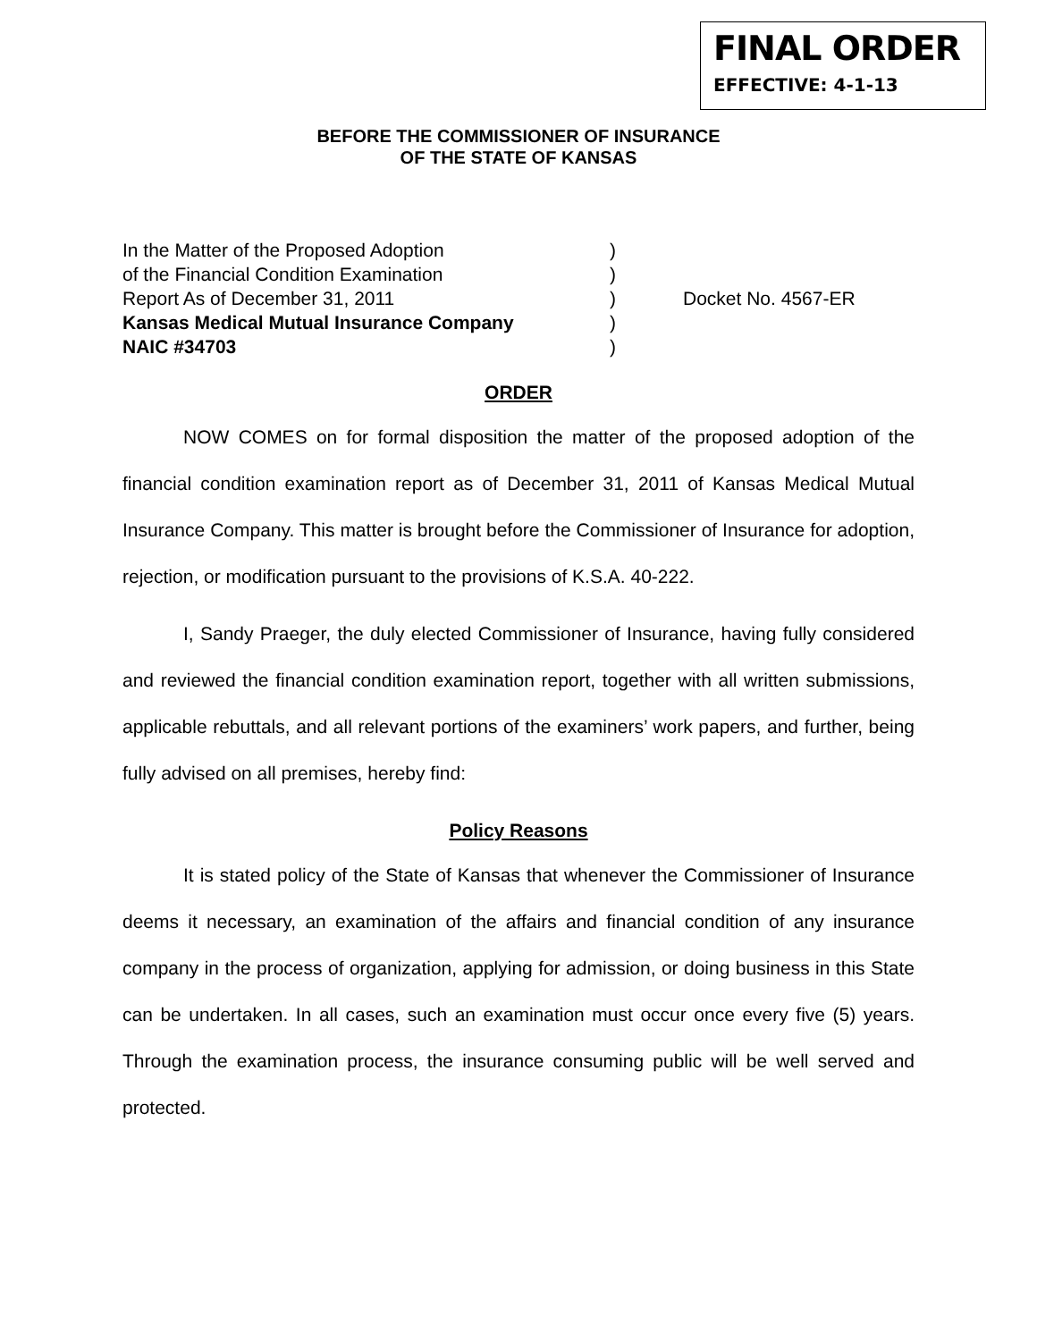FINAL ORDER
EFFECTIVE: 4-1-13
BEFORE THE COMMISSIONER OF INSURANCE
OF THE STATE OF KANSAS
In the Matter of the Proposed Adoption
of the Financial Condition Examination
Report As of December 31, 2011
Kansas Medical Mutual Insurance Company
NAIC #34703
)
)
)
)
)
Docket No. 4567-ER
ORDER
NOW COMES on for formal disposition the matter of the proposed adoption of the financial condition examination report as of December 31, 2011 of Kansas Medical Mutual Insurance Company. This matter is brought before the Commissioner of Insurance for adoption, rejection, or modification pursuant to the provisions of K.S.A. 40-222.
I, Sandy Praeger, the duly elected Commissioner of Insurance, having fully considered and reviewed the financial condition examination report, together with all written submissions, applicable rebuttals, and all relevant portions of the examiners’ work papers, and further, being fully advised on all premises, hereby find:
Policy Reasons
It is stated policy of the State of Kansas that whenever the Commissioner of Insurance deems it necessary, an examination of the affairs and financial condition of any insurance company in the process of organization, applying for admission, or doing business in this State can be undertaken. In all cases, such an examination must occur once every five (5) years. Through the examination process, the insurance consuming public will be well served and protected.